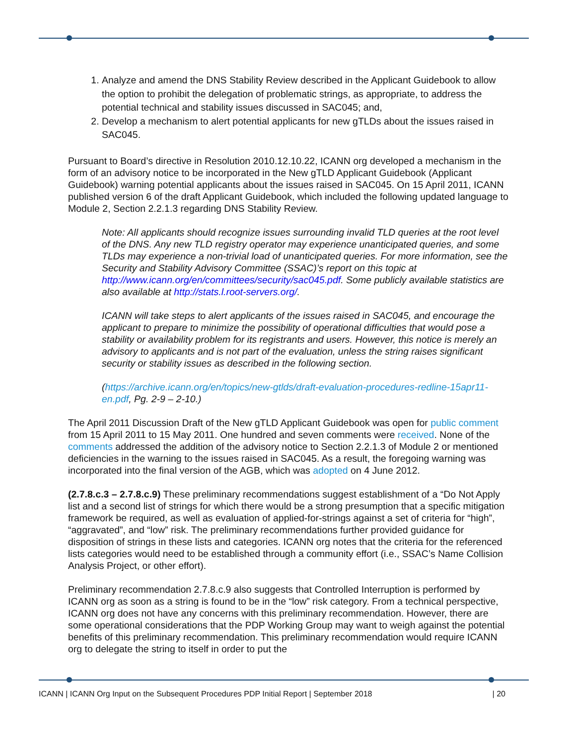1. Analyze and amend the DNS Stability Review described in the Applicant Guidebook to allow the option to prohibit the delegation of problematic strings, as appropriate, to address the potential technical and stability issues discussed in SAC045; and,
2. Develop a mechanism to alert potential applicants for new gTLDs about the issues raised in SAC045.
Pursuant to Board’s directive in Resolution 2010.12.10.22, ICANN org developed a mechanism in the form of an advisory notice to be incorporated in the New gTLD Applicant Guidebook (Applicant Guidebook) warning potential applicants about the issues raised in SAC045. On 15 April 2011, ICANN published version 6 of the draft Applicant Guidebook, which included the following updated language to Module 2, Section 2.2.1.3 regarding DNS Stability Review.
Note: All applicants should recognize issues surrounding invalid TLD queries at the root level of the DNS. Any new TLD registry operator may experience unanticipated queries, and some TLDs may experience a non-trivial load of unanticipated queries. For more information, see the Security and Stability Advisory Committee (SSAC)’s report on this topic at http://www.icann.org/en/committees/security/sac045.pdf. Some publicly available statistics are also available at http://stats.l.root-servers.org/.
ICANN will take steps to alert applicants of the issues raised in SAC045, and encourage the applicant to prepare to minimize the possibility of operational difficulties that would pose a stability or availability problem for its registrants and users. However, this notice is merely an advisory to applicants and is not part of the evaluation, unless the string raises significant security or stability issues as described in the following section.
(https://archive.icann.org/en/topics/new-gtlds/draft-evaluation-procedures-redline-15apr11-en.pdf, Pg. 2-9 – 2-10.)
The April 2011 Discussion Draft of the New gTLD Applicant Guidebook was open for public comment from 15 April 2011 to 15 May 2011. One hundred and seven comments were received. None of the comments addressed the addition of the advisory notice to Section 2.2.1.3 of Module 2 or mentioned deficiencies in the warning to the issues raised in SAC045. As a result, the foregoing warning was incorporated into the final version of the AGB, which was adopted on 4 June 2012.
(2.7.8.c.3 – 2.7.8.c.9) These preliminary recommendations suggest establishment of a “Do Not Apply list and a second list of strings for which there would be a strong presumption that a specific mitigation framework be required, as well as evaluation of applied-for-strings against a set of criteria for “high”, “aggravated”, and “low” risk. The preliminary recommendations further provided guidance for disposition of strings in these lists and categories. ICANN org notes that the criteria for the referenced lists categories would need to be established through a community effort (i.e., SSAC’s Name Collision Analysis Project, or other effort).
Preliminary recommendation 2.7.8.c.9 also suggests that Controlled Interruption is performed by ICANN org as soon as a string is found to be in the “low” risk category. From a technical perspective, ICANN org does not have any concerns with this preliminary recommendation. However, there are some operational considerations that the PDP Working Group may want to weigh against the potential benefits of this preliminary recommendation. This preliminary recommendation would require ICANN org to delegate the string to itself in order to put the
ICANN | ICANN Org Input on the Subsequent Procedures PDP Initial Report | September 2018 | 20